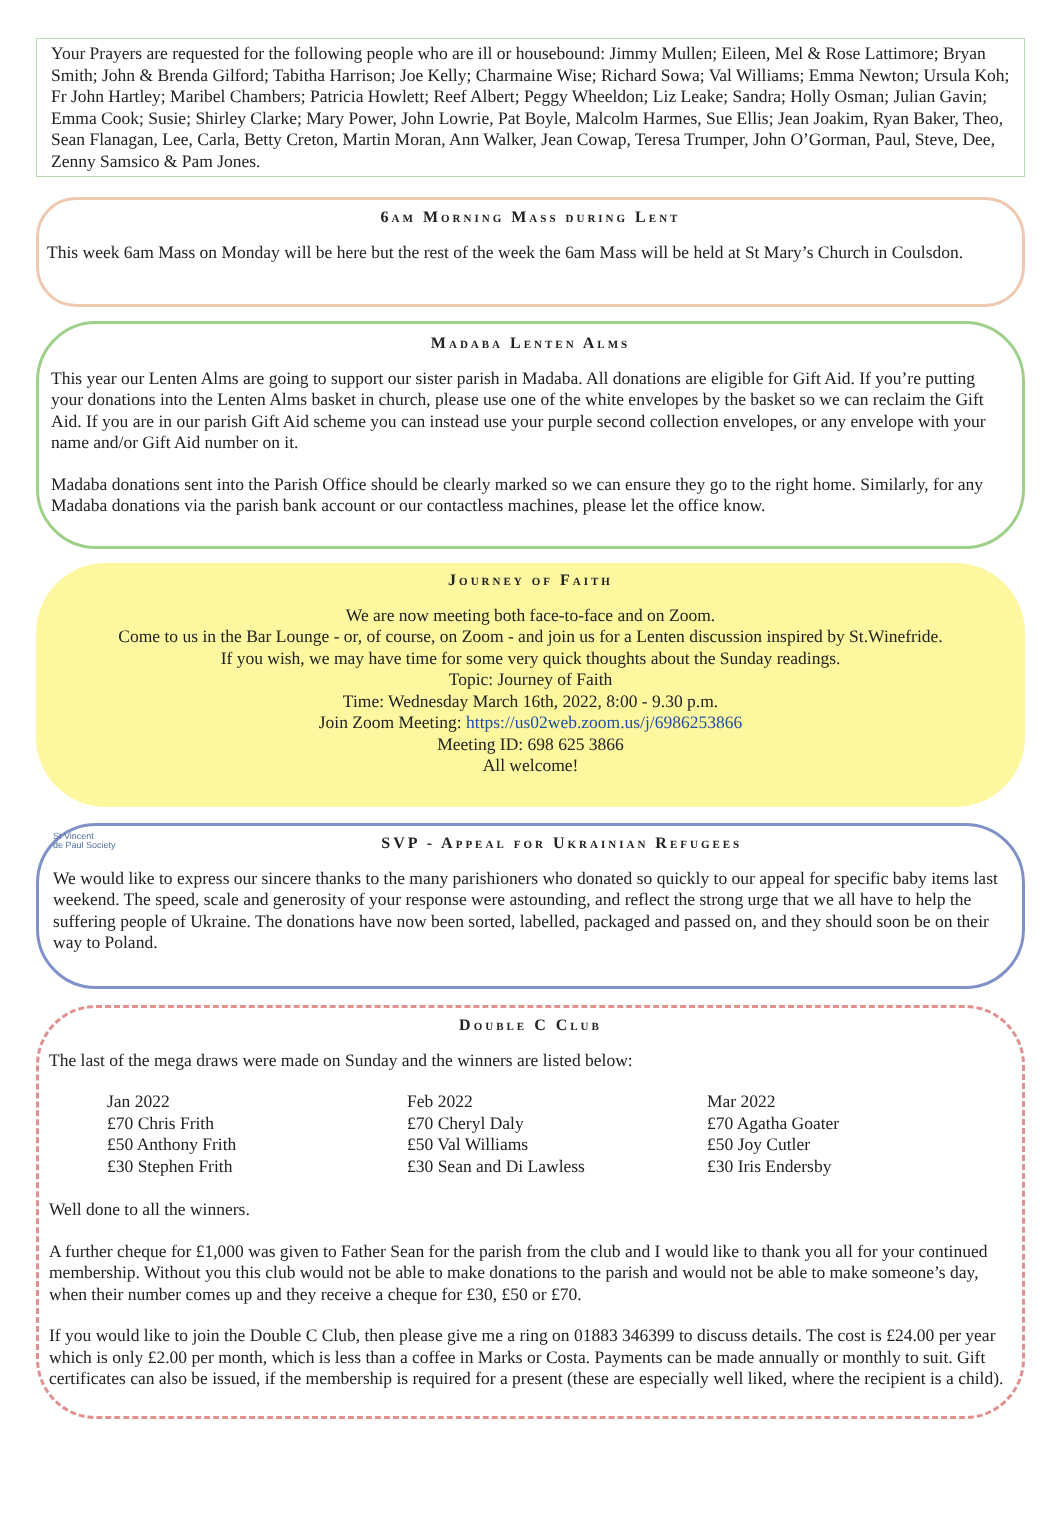Your Prayers are requested for the following people who are ill or housebound: Jimmy Mullen; Eileen, Mel & Rose Lattimore; Bryan Smith; John & Brenda Gilford; Tabitha Harrison; Joe Kelly; Charmaine Wise; Richard Sowa; Val Williams; Emma Newton; Ursula Koh; Fr John Hartley; Maribel Chambers; Patricia Howlett; Reef Albert; Peggy Wheeldon; Liz Leake; Sandra; Holly Osman; Julian Gavin; Emma Cook; Susie; Shirley Clarke; Mary Power, John Lowrie, Pat Boyle, Malcolm Harmes, Sue Ellis; Jean Joakim, Ryan Baker, Theo, Sean Flanagan, Lee, Carla, Betty Creton, Martin Moran, Ann Walker, Jean Cowap, Teresa Trumper, John O’Gorman, Paul, Steve, Dee, Zenny Samsico & Pam Jones.
6am Morning Mass during Lent
This week 6am Mass on Monday will be here but the rest of the week the 6am Mass will be held at St Mary’s Church in Coulsdon.
Madaba Lenten Alms
This year our Lenten Alms are going to support our sister parish in Madaba. All donations are eligible for Gift Aid. If you’re putting your donations into the Lenten Alms basket in church, please use one of the white envelopes by the basket so we can reclaim the Gift Aid. If you are in our parish Gift Aid scheme you can instead use your purple second collection envelopes, or any envelope with your name and/or Gift Aid number on it.
Madaba donations sent into the Parish Office should be clearly marked so we can ensure they go to the right home. Similarly, for any Madaba donations via the parish bank account or our contactless machines, please let the office know.
Journey of Faith
We are now meeting both face-to-face and on Zoom.
Come to us in the Bar Lounge - or, of course, on Zoom - and join us for a Lenten discussion inspired by St.Winefride.
If you wish, we may have time for some very quick thoughts about the Sunday readings.
Topic: Journey of Faith
Time: Wednesday March 16th, 2022, 8:00 - 9.30 p.m.
Join Zoom Meeting: https://us02web.zoom.us/j/6986253866
Meeting ID: 698 625 3866
All welcome!
St Vincent
de Paul Society
SVP - Appeal for Ukrainian Refugees
We would like to express our sincere thanks to the many parishioners who donated so quickly to our appeal for specific baby items last weekend. The speed, scale and generosity of your response were astounding, and reflect the strong urge that we all have to help the suffering people of Ukraine. The donations have now been sorted, labelled, packaged and passed on, and they should soon be on their way to Poland.
Double C Club
The last of the mega draws were made on Sunday and the winners are listed below:
Jan 2022
£70 Chris Frith
£50 Anthony Frith
£30 Stephen Frith
Feb 2022
£70 Cheryl Daly
£50 Val Williams
£30 Sean and Di Lawless
Mar 2022
£70 Agatha Goater
£50 Joy Cutler
£30 Iris Endersby
Well done to all the winners.
A further cheque for £1,000 was given to Father Sean for the parish from the club and I would like to thank you all for your continued membership. Without you this club would not be able to make donations to the parish and would not be able to make someone’s day, when their number comes up and they receive a cheque for £30, £50 or £70.
If you would like to join the Double C Club, then please give me a ring on 01883 346399 to discuss details. The cost is £24.00 per year which is only £2.00 per month, which is less than a coffee in Marks or Costa. Payments can be made annually or monthly to suit. Gift certificates can also be issued, if the membership is required for a present (these are especially well liked, where the recipient is a child).